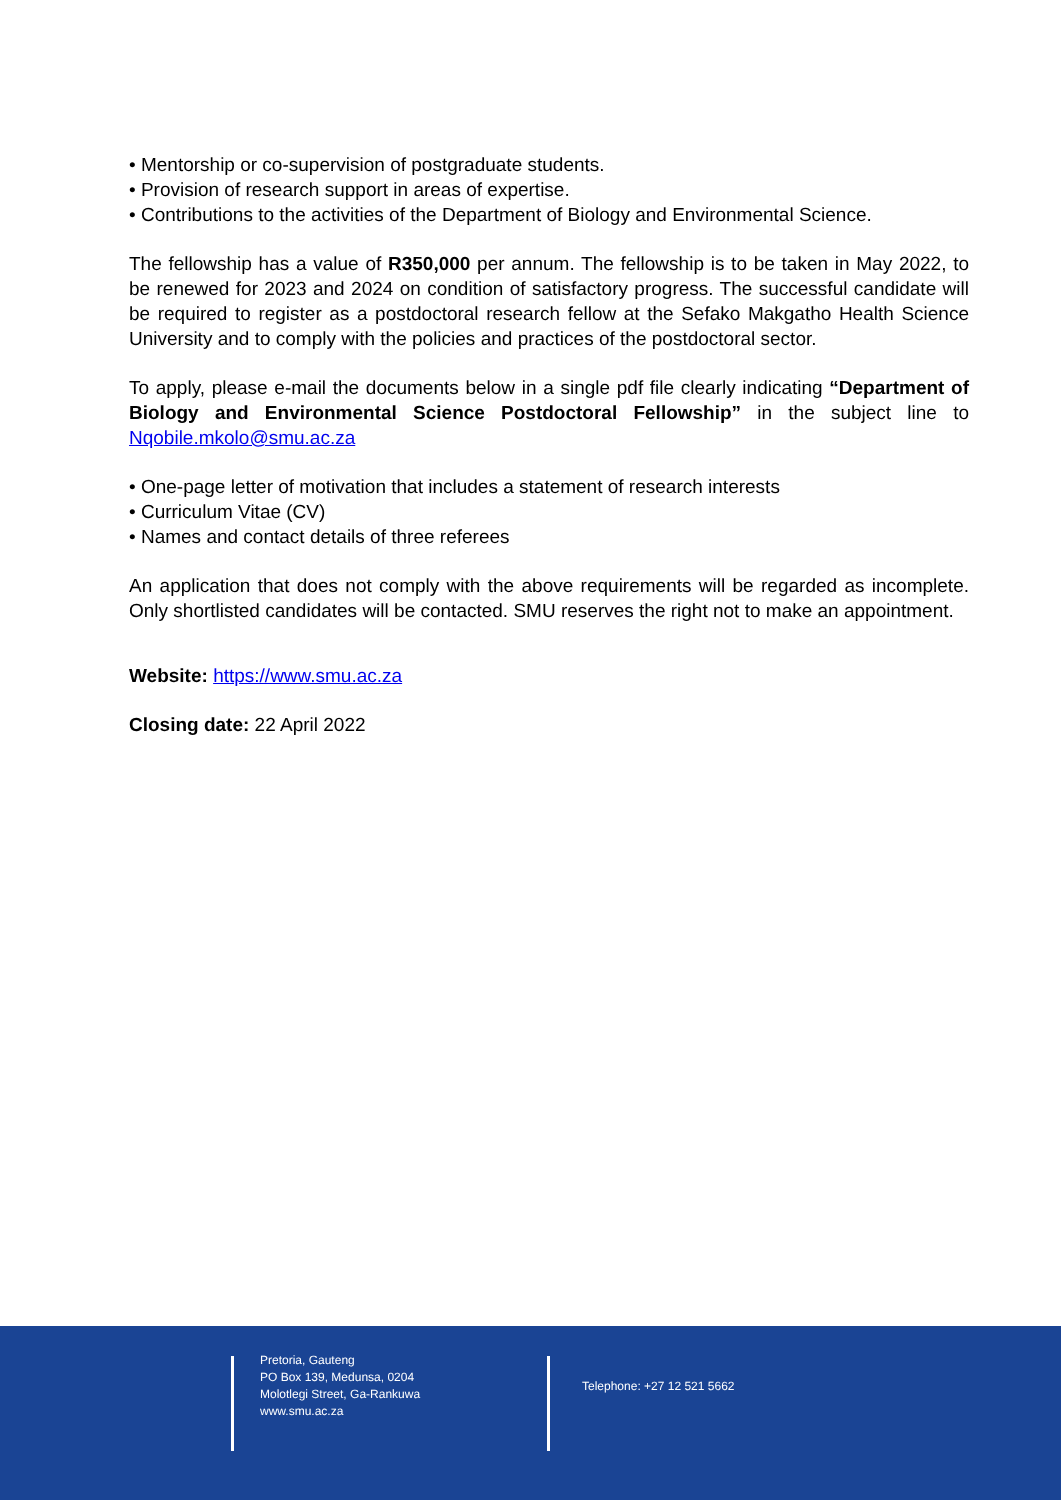• Mentorship or co-supervision of postgraduate students.
• Provision of research support in areas of expertise.
• Contributions to the activities of the Department of Biology and Environmental Science.
The fellowship has a value of R350,000 per annum. The fellowship is to be taken in May 2022, to be renewed for 2023 and 2024 on condition of satisfactory progress. The successful candidate will be required to register as a postdoctoral research fellow at the Sefako Makgatho Health Science University and to comply with the policies and practices of the postdoctoral sector.
To apply, please e-mail the documents below in a single pdf file clearly indicating “Department of Biology and Environmental Science Postdoctoral Fellowship” in the subject line to Nqobile.mkolo@smu.ac.za
• One-page letter of motivation that includes a statement of research interests
• Curriculum Vitae (CV)
• Names and contact details of three referees
An application that does not comply with the above requirements will be regarded as incomplete. Only shortlisted candidates will be contacted. SMU reserves the right not to make an appointment.
Website: https://www.smu.ac.za
Closing date: 22 April 2022
Pretoria, Gauteng
PO Box 139, Medunsa, 0204
Molotlegi Street, Ga-Rankuwa
www.smu.ac.za
Telephone: +27 12 521 5662